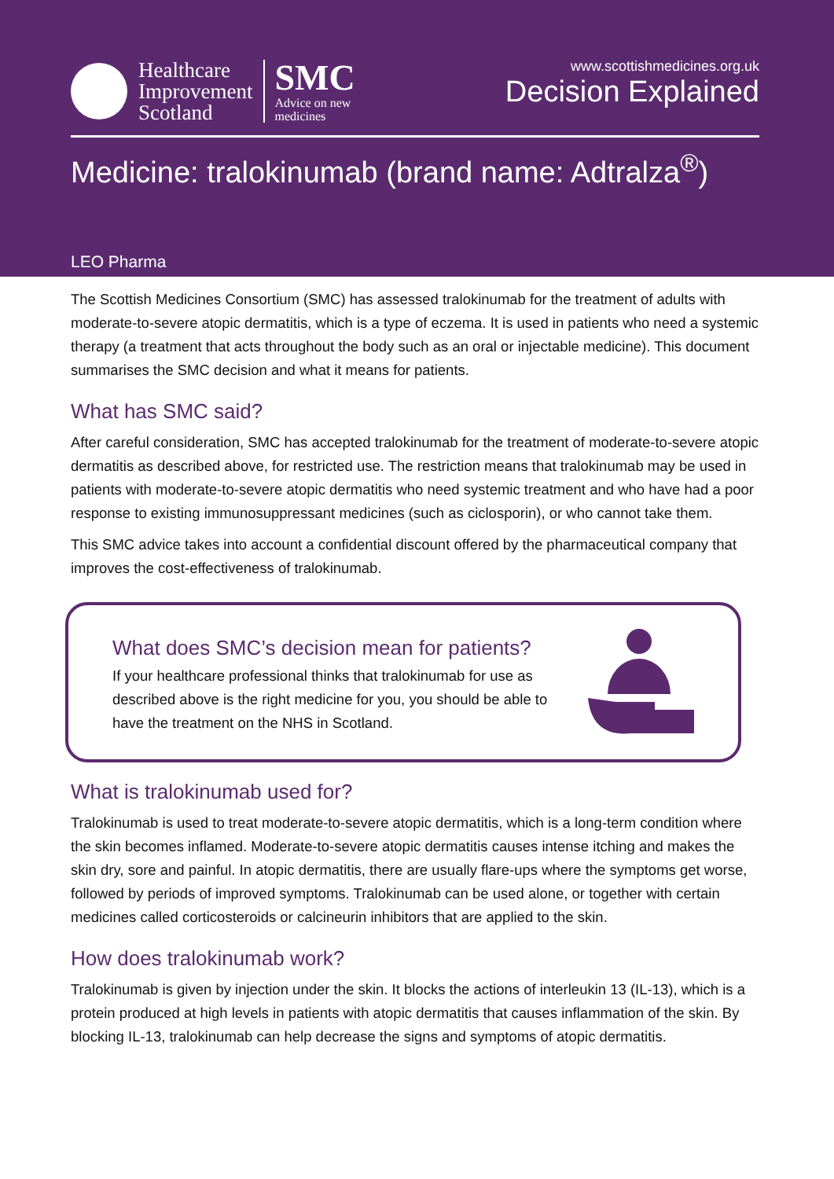Healthcare
Improvement
Scotland
SMC
Advice on new
medicines
www.scottishmedicines.org.uk
Decision Explained
Medicine: tralokinumab (brand name: Adtralza<sup>®</sup>)
LEO Pharma
The Scottish Medicines Consortium (SMC) has assessed tralokinumab for the treatment of adults with moderate-to-severe atopic dermatitis, which is a type of eczema. It is used in patients who need a systemic therapy (a treatment that acts throughout the body such as an oral or injectable medicine). This document summarises the SMC decision and what it means for patients.
What has SMC said?
After careful consideration, SMC has accepted tralokinumab for the treatment of moderate-to-severe atopic dermatitis as described above, for restricted use. The restriction means that tralokinumab may be used in patients with moderate-to-severe atopic dermatitis who need systemic treatment and who have had a poor response to existing immunosuppressant medicines (such as ciclosporin), or who cannot take them.
This SMC advice takes into account a confidential discount offered by the pharmaceutical company that improves the cost-effectiveness of tralokinumab.
What does SMC’s decision mean for patients?
If your healthcare professional thinks that tralokinumab for use as
described above is the right medicine for you, you should be able to
have the treatment on the NHS in Scotland.
What is tralokinumab used for?
Tralokinumab is used to treat moderate-to-severe atopic dermatitis, which is a long-term condition where the skin becomes inflamed. Moderate-to-severe atopic dermatitis causes intense itching and makes the skin dry, sore and painful. In atopic dermatitis, there are usually flare-ups where the symptoms get worse, followed by periods of improved symptoms. Tralokinumab can be used alone, or together with certain medicines called corticosteroids or calcineurin inhibitors that are applied to the skin.
How does tralokinumab work?
Tralokinumab is given by injection under the skin. It blocks the actions of interleukin 13 (IL-13), which is a protein produced at high levels in patients with atopic dermatitis that causes inflammation of the skin. By blocking IL-13, tralokinumab can help decrease the signs and symptoms of atopic dermatitis.